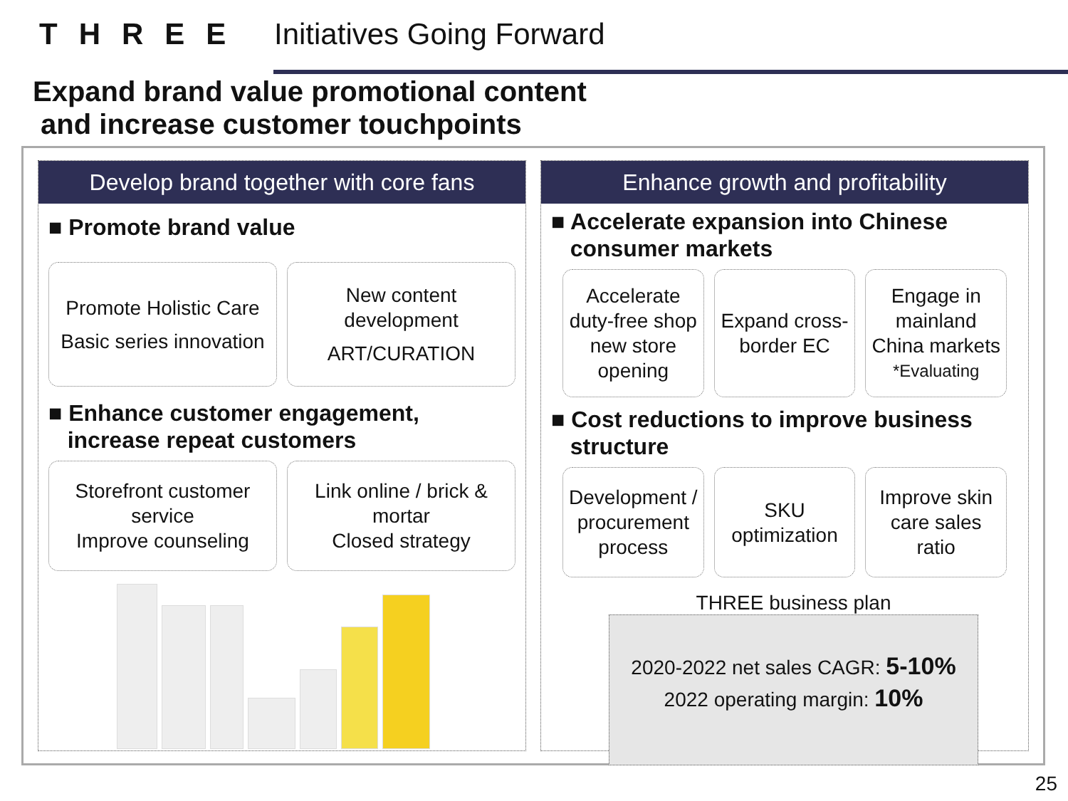THREE Initiatives Going Forward
Expand brand value promotional content
and increase customer touchpoints
Develop brand together with core fans
■ Promote brand value
Promote Holistic Care
Basic series innovation
New content development
ART/CURATION
■ Enhance customer engagement,
increase repeat customers
Storefront customer service
Improve counseling
Link online / brick & mortar
Closed strategy
Enhance growth and profitability
■ Accelerate expansion into Chinese
consumer markets
Accelerate duty-free shop new store opening
Expand cross-border EC Engage in mainland China markets
*Evaluating
■ Cost reductions to improve business
structure
Development / procurement process
SKU optimization Improve skin care sales ratio
THREE business plan
2020-2022 net sales CAGR: 5-10%
2022 operating margin: 10%
25